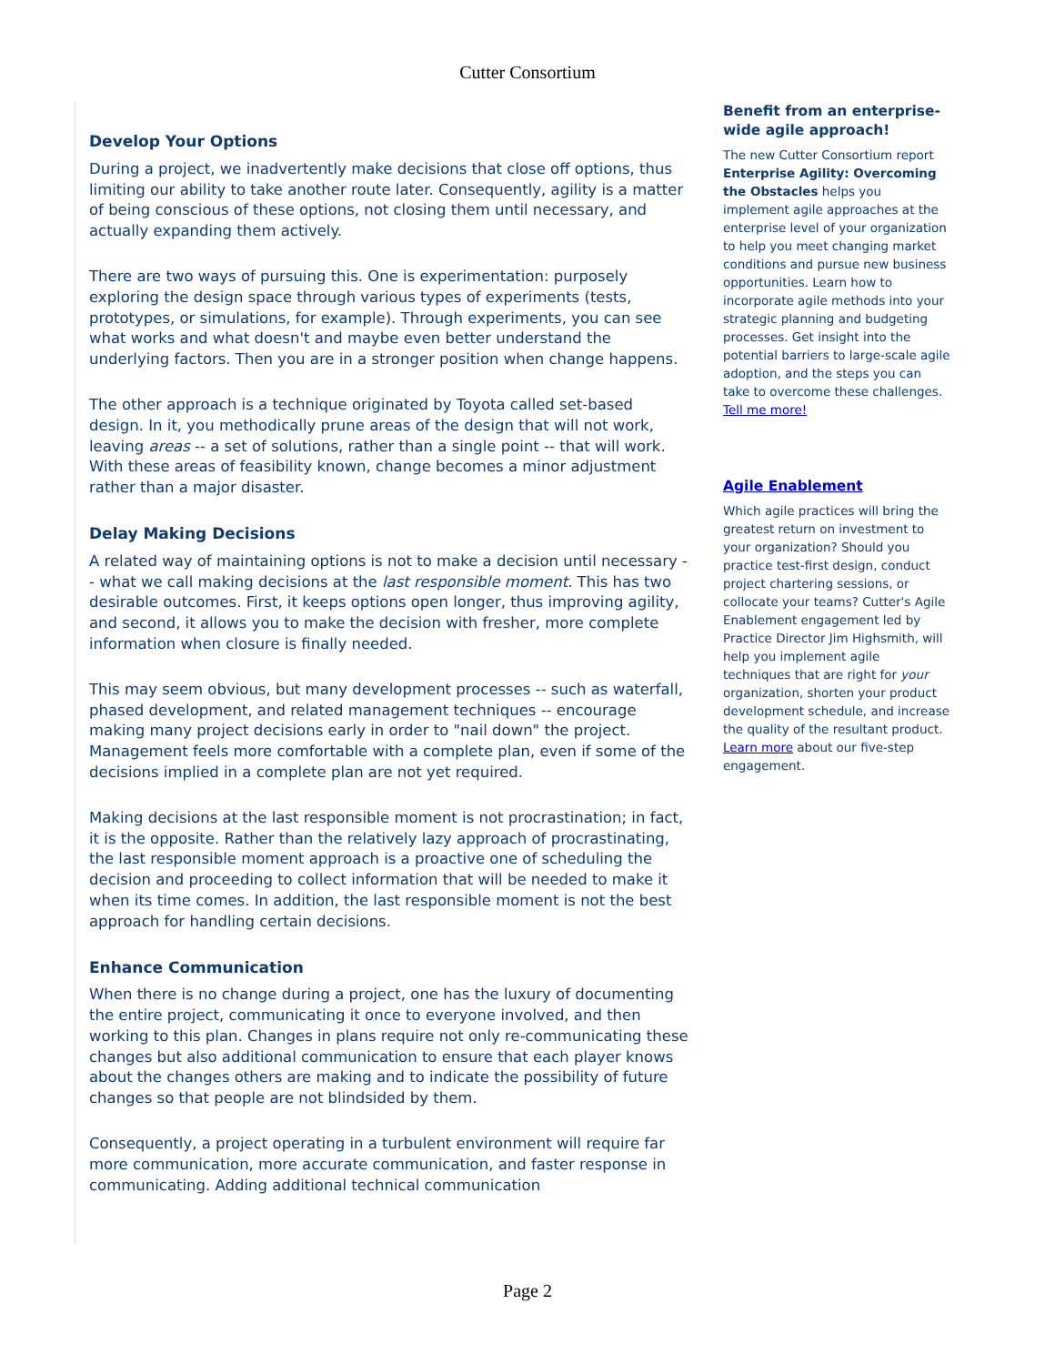Cutter Consortium
Develop Your Options
During a project, we inadvertently make decisions that close off options, thus limiting our ability to take another route later. Consequently, agility is a matter of being conscious of these options, not closing them until necessary, and actually expanding them actively.
There are two ways of pursuing this. One is experimentation: purposely exploring the design space through various types of experiments (tests, prototypes, or simulations, for example). Through experiments, you can see what works and what doesn't and maybe even better understand the underlying factors. Then you are in a stronger position when change happens.
The other approach is a technique originated by Toyota called set-based design. In it, you methodically prune areas of the design that will not work, leaving areas -- a set of solutions, rather than a single point -- that will work. With these areas of feasibility known, change becomes a minor adjustment rather than a major disaster.
Delay Making Decisions
A related way of maintaining options is not to make a decision until necessary -- what we call making decisions at the last responsible moment. This has two desirable outcomes. First, it keeps options open longer, thus improving agility, and second, it allows you to make the decision with fresher, more complete information when closure is finally needed.
This may seem obvious, but many development processes -- such as waterfall, phased development, and related management techniques -- encourage making many project decisions early in order to "nail down" the project. Management feels more comfortable with a complete plan, even if some of the decisions implied in a complete plan are not yet required.
Making decisions at the last responsible moment is not procrastination; in fact, it is the opposite. Rather than the relatively lazy approach of procrastinating, the last responsible moment approach is a proactive one of scheduling the decision and proceeding to collect information that will be needed to make it when its time comes. In addition, the last responsible moment is not the best approach for handling certain decisions.
Enhance Communication
When there is no change during a project, one has the luxury of documenting the entire project, communicating it once to everyone involved, and then working to this plan. Changes in plans require not only re-communicating these changes but also additional communication to ensure that each player knows about the changes others are making and to indicate the possibility of future changes so that people are not blindsided by them.
Consequently, a project operating in a turbulent environment will require far more communication, more accurate communication, and faster response in communicating. Adding additional technical communication
Benefit from an enterprise-wide agile approach!
The new Cutter Consortium report Enterprise Agility: Overcoming the Obstacles helps you implement agile approaches at the enterprise level of your organization to help you meet changing market conditions and pursue new business opportunities. Learn how to incorporate agile methods into your strategic planning and budgeting processes. Get insight into the potential barriers to large-scale agile adoption, and the steps you can take to overcome these challenges. Tell me more!
Agile Enablement
Which agile practices will bring the greatest return on investment to your organization? Should you practice test-first design, conduct project chartering sessions, or collocate your teams? Cutter's Agile Enablement engagement led by Practice Director Jim Highsmith, will help you implement agile techniques that are right for your organization, shorten your product development schedule, and increase the quality of the resultant product. Learn more about our five-step engagement.
Page 2